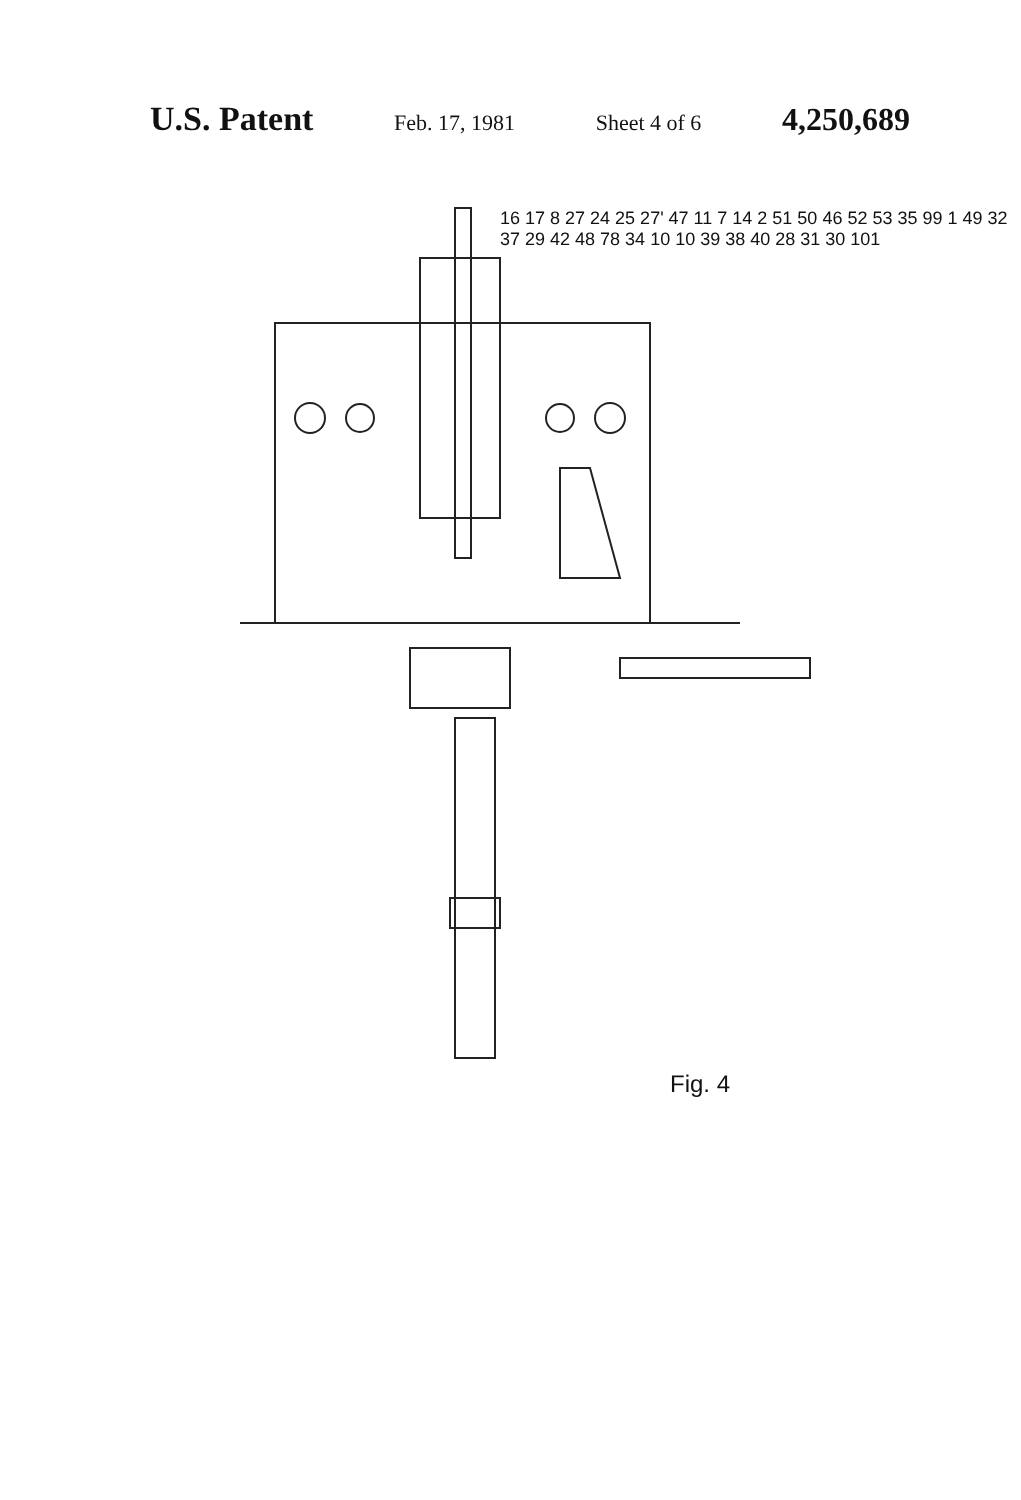U.S. Patent Feb. 17, 1981 Sheet 4 of 6 4,250,689
16 17 8 27 24 25 27' 47 11 7 14 2 51 50 46 52 53 35 99 1 49 32 37 29 42 48 78 34 10 10 39 38 40 28 31 30 101
Fig. 4